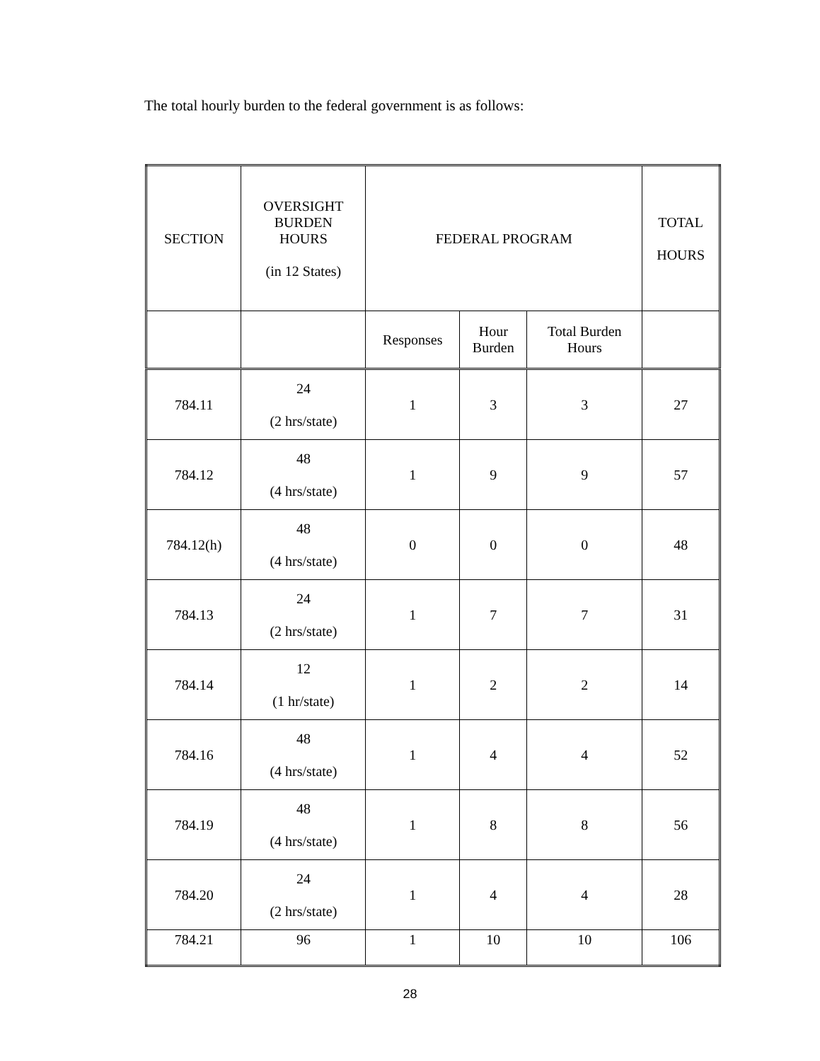The total hourly burden to the federal government is as follows:
| SECTION | OVERSIGHT BURDEN HOURS (in 12 States) | FEDERAL PROGRAM | | | TOTAL HOURS |
| --- | --- | --- | --- | --- | --- |
| | | Responses | Hour Burden | Total Burden Hours | |
| 784.11 | 24 (2 hrs/state) | 1 | 3 | 3 | 27 |
| 784.12 | 48 (4 hrs/state) | 1 | 9 | 9 | 57 |
| 784.12(h) | 48 (4 hrs/state) | 0 | 0 | 0 | 48 |
| 784.13 | 24 (2 hrs/state) | 1 | 7 | 7 | 31 |
| 784.14 | 12 (1 hr/state) | 1 | 2 | 2 | 14 |
| 784.16 | 48 (4 hrs/state) | 1 | 4 | 4 | 52 |
| 784.19 | 48 (4 hrs/state) | 1 | 8 | 8 | 56 |
| 784.20 | 24 (2 hrs/state) | 1 | 4 | 4 | 28 |
| 784.21 | 96 | 1 | 10 | 10 | 106 |
28